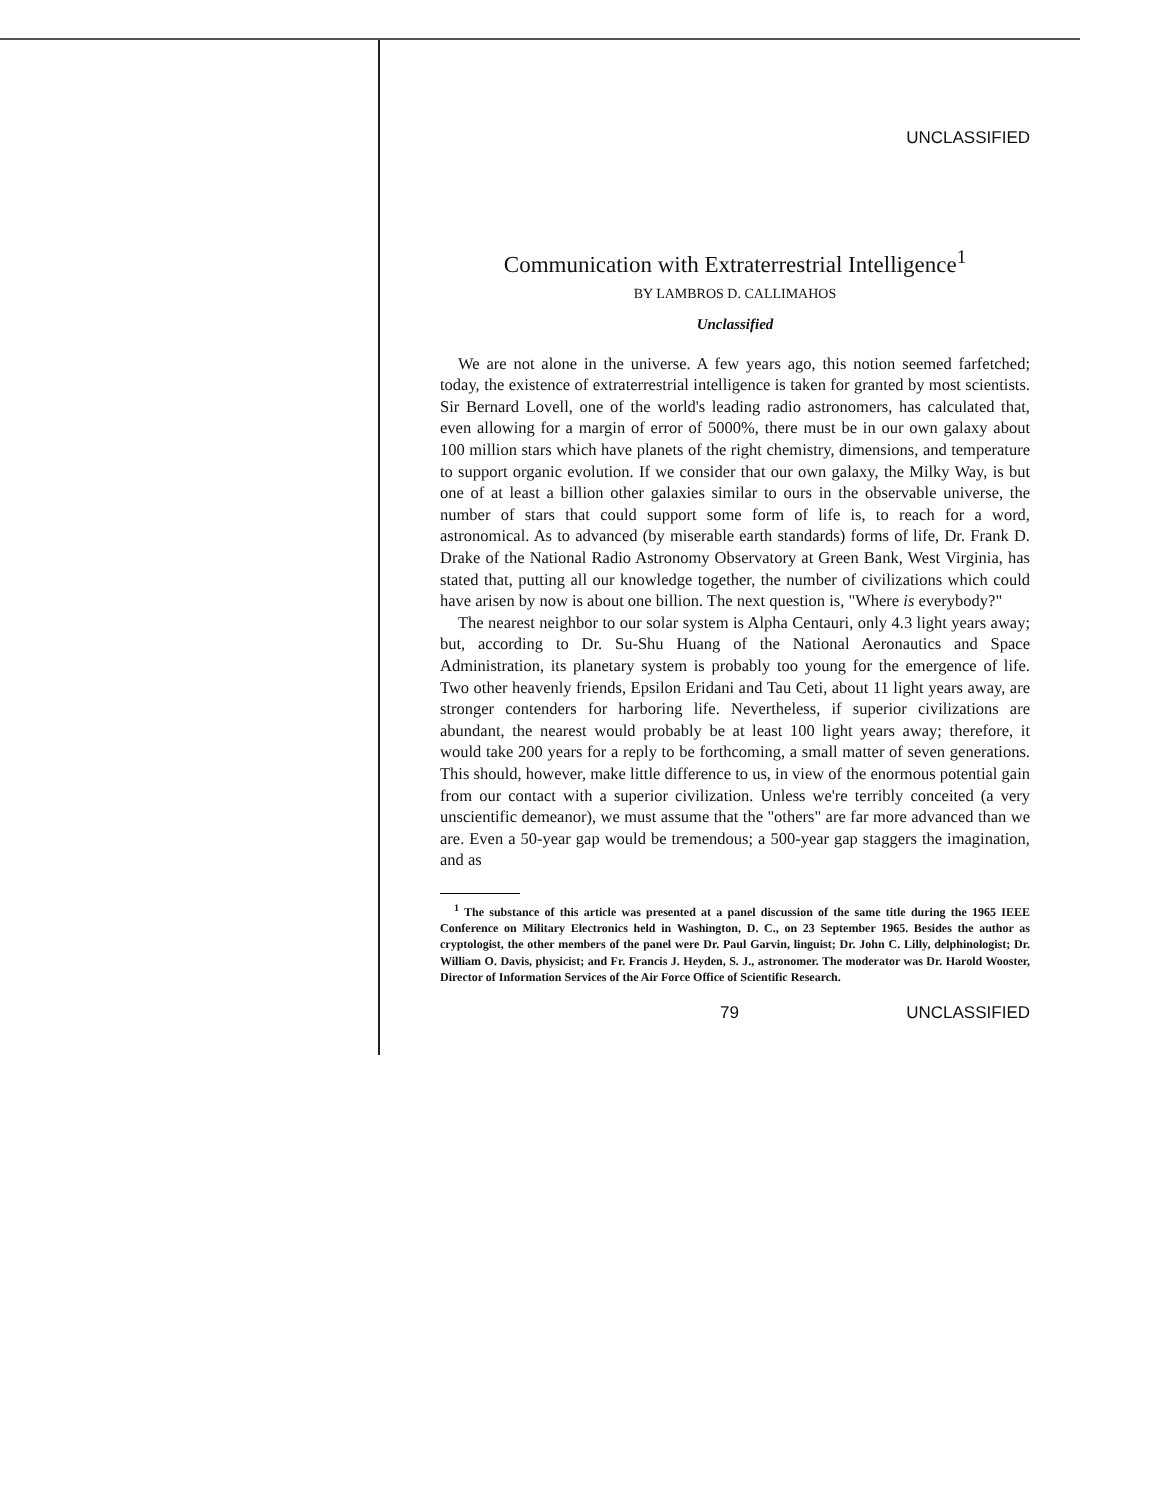UNCLASSIFIED
Communication with Extraterrestrial Intelligence<sup>1</sup>
BY LAMBROS D. CALLIMAHOS
Unclassified
We are not alone in the universe. A few years ago, this notion seemed farfetched; today, the existence of extraterrestrial intelligence is taken for granted by most scientists. Sir Bernard Lovell, one of the world's leading radio astronomers, has calculated that, even allowing for a margin of error of 5000%, there must be in our own galaxy about 100 million stars which have planets of the right chemistry, dimensions, and temperature to support organic evolution. If we consider that our own galaxy, the Milky Way, is but one of at least a billion other galaxies similar to ours in the observable universe, the number of stars that could support some form of life is, to reach for a word, astronomical. As to advanced (by miserable earth standards) forms of life, Dr. Frank D. Drake of the National Radio Astronomy Observatory at Green Bank, West Virginia, has stated that, putting all our knowledge together, the number of civilizations which could have arisen by now is about one billion. The next question is, "Where is everybody?"
The nearest neighbor to our solar system is Alpha Centauri, only 4.3 light years away; but, according to Dr. Su-Shu Huang of the National Aeronautics and Space Administration, its planetary system is probably too young for the emergence of life. Two other heavenly friends, Epsilon Eridani and Tau Ceti, about 11 light years away, are stronger contenders for harboring life. Nevertheless, if superior civilizations are abundant, the nearest would probably be at least 100 light years away; therefore, it would take 200 years for a reply to be forthcoming, a small matter of seven generations. This should, however, make little difference to us, in view of the enormous potential gain from our contact with a superior civilization. Unless we're terribly conceited (a very unscientific demeanor), we must assume that the "others" are far more advanced than we are. Even a 50-year gap would be tremendous; a 500-year gap staggers the imagination, and as
<sup>1</sup> The substance of this article was presented at a panel discussion of the same title during the 1965 IEEE Conference on Military Electronics held in Washington, D. C., on 23 September 1965. Besides the author as cryptologist, the other members of the panel were Dr. Paul Garvin, linguist; Dr. John C. Lilly, delphinologist; Dr. William O. Davis, physicist; and Fr. Francis J. Heyden, S. J., astronomer. The moderator was Dr. Harold Wooster, Director of Information Services of the Air Force Office of Scientific Research.
79 UNCLASSIFIED